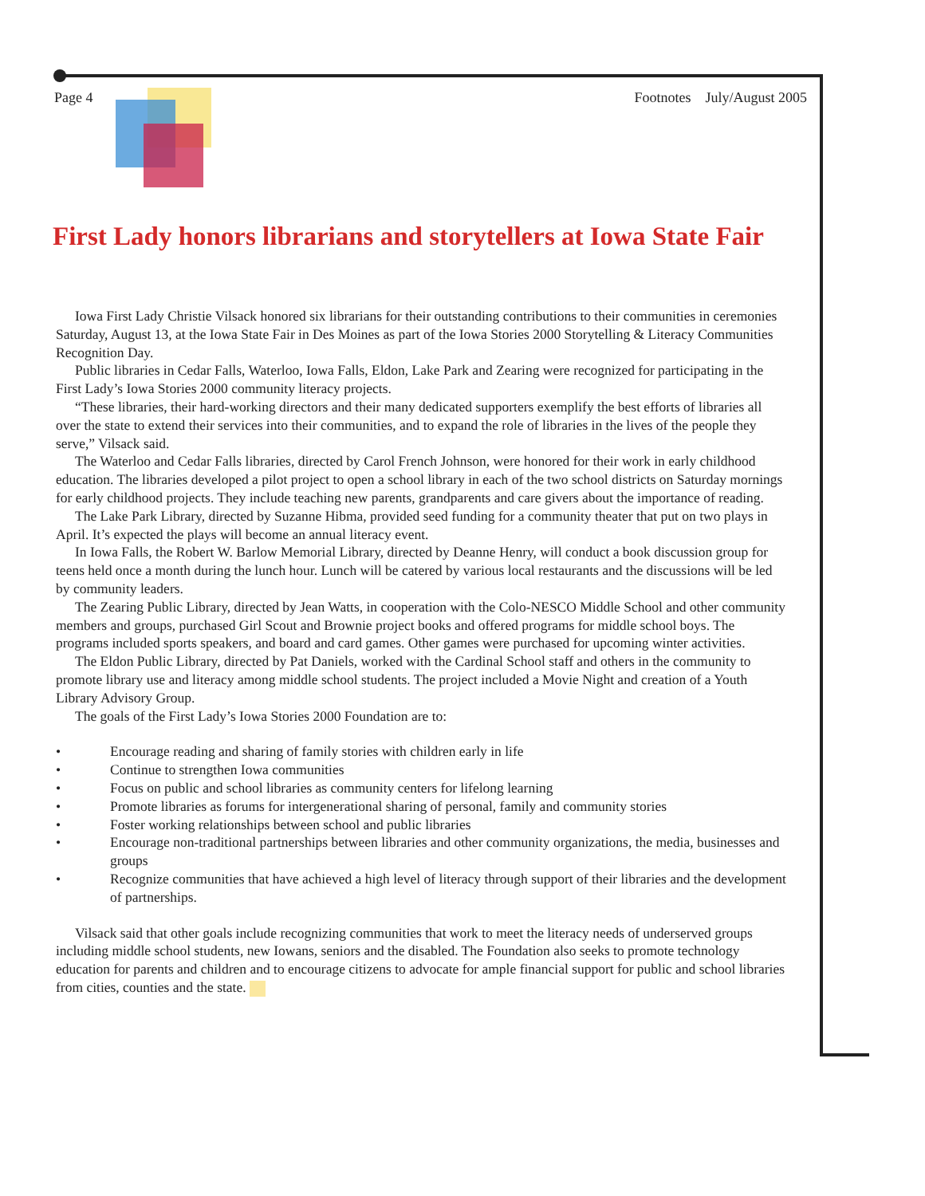Page 4 Footnotes July/August 2005
First Lady honors librarians and storytellers at Iowa State Fair
Iowa First Lady Christie Vilsack honored six librarians for their outstanding contributions to their communities in ceremonies Saturday, August 13, at the Iowa State Fair in Des Moines as part of the Iowa Stories 2000 Storytelling & Literacy Communities Recognition Day.
Public libraries in Cedar Falls, Waterloo, Iowa Falls, Eldon, Lake Park and Zearing were recognized for participating in the First Lady’s Iowa Stories 2000 community literacy projects.
“These libraries, their hard-working directors and their many dedicated supporters exemplify the best efforts of libraries all over the state to extend their services into their communities, and to expand the role of libraries in the lives of the people they serve,” Vilsack said.
The Waterloo and Cedar Falls libraries, directed by Carol French Johnson, were honored for their work in early childhood education. The libraries developed a pilot project to open a school library in each of the two school districts on Saturday mornings for early childhood projects. They include teaching new parents, grandparents and care givers about the importance of reading.
The Lake Park Library, directed by Suzanne Hibma, provided seed funding for a community theater that put on two plays in April. It’s expected the plays will become an annual literacy event.
In Iowa Falls, the Robert W. Barlow Memorial Library, directed by Deanne Henry, will conduct a book discussion group for teens held once a month during the lunch hour. Lunch will be catered by various local restaurants and the discussions will be led by community leaders.
The Zearing Public Library, directed by Jean Watts, in cooperation with the Colo-NESCO Middle School and other community members and groups, purchased Girl Scout and Brownie project books and offered programs for middle school boys. The programs included sports speakers, and board and card games. Other games were purchased for upcoming winter activities.
The Eldon Public Library, directed by Pat Daniels, worked with the Cardinal School staff and others in the community to promote library use and literacy among middle school students. The project included a Movie Night and creation of a Youth Library Advisory Group.
The goals of the First Lady’s Iowa Stories 2000 Foundation are to:
• Encourage reading and sharing of family stories with children early in life
• Continue to strengthen Iowa communities
• Focus on public and school libraries as community centers for lifelong learning
• Promote libraries as forums for intergenerational sharing of personal, family and community stories
• Foster working relationships between school and public libraries
• Encourage non-traditional partnerships between libraries and other community organizations, the media, businesses and groups
• Recognize communities that have achieved a high level of literacy through support of their libraries and the development of partnerships.
Vilsack said that other goals include recognizing communities that work to meet the literacy needs of underserved groups including middle school students, new Iowans, seniors and the disabled. The Foundation also seeks to promote technology education for parents and children and to encourage citizens to advocate for ample financial support for public and school libraries from cities, counties and the state.